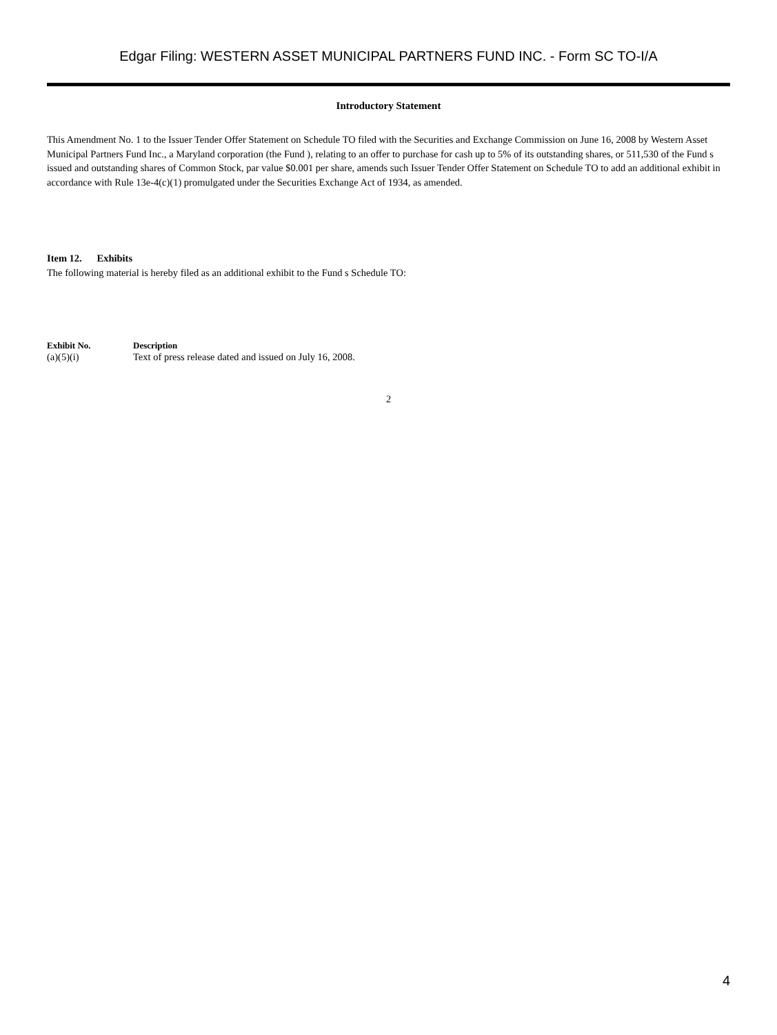Edgar Filing: WESTERN ASSET MUNICIPAL PARTNERS FUND INC. - Form SC TO-I/A
Introductory Statement
This Amendment No. 1 to the Issuer Tender Offer Statement on Schedule TO filed with the Securities and Exchange Commission on June 16, 2008 by Western Asset Municipal Partners Fund Inc., a Maryland corporation (the Fund ), relating to an offer to purchase for cash up to 5% of its outstanding shares, or 511,530 of the Fund s issued and outstanding shares of Common Stock, par value $0.001 per share, amends such Issuer Tender Offer Statement on Schedule TO to add an additional exhibit in accordance with Rule 13e-4(c)(1) promulgated under the Securities Exchange Act of 1934, as amended.
Item 12. Exhibits
The following material is hereby filed as an additional exhibit to the Fund s Schedule TO:
| Exhibit No. | Description |
| --- | --- |
| (a)(5)(i) | Text of press release dated and issued on July 16, 2008. |
2
4